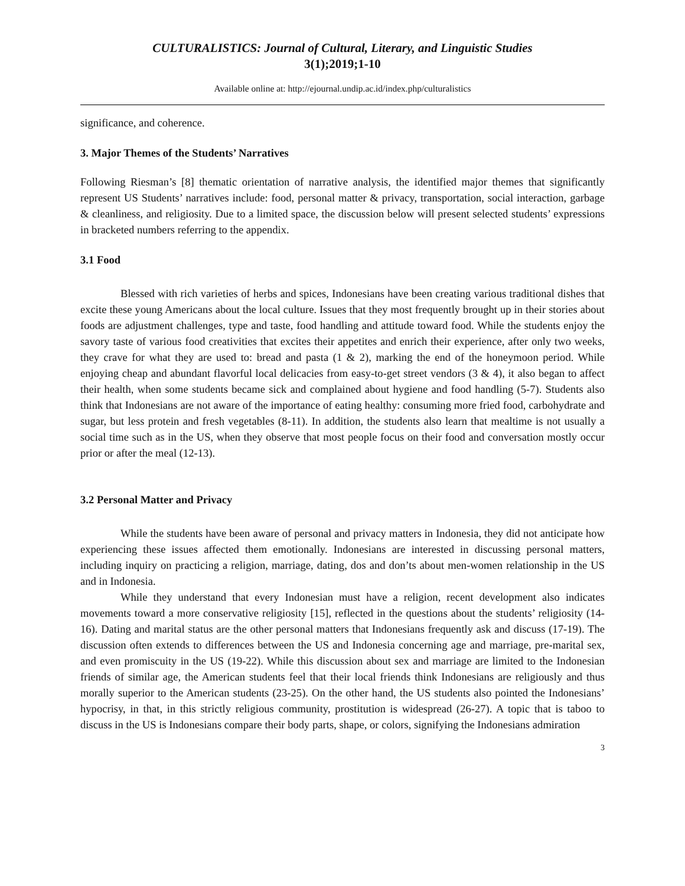CULTURALISTICS: Journal of Cultural, Literary, and Linguistic Studies
3(1);2019;1-10
Available online at: http://ejournal.undip.ac.id/index.php/culturalistics
significance, and coherence.
3. Major Themes of the Students’ Narratives
Following Riesman’s [8] thematic orientation of narrative analysis, the identified major themes that significantly represent US Students’ narratives include: food, personal matter & privacy, transportation, social interaction, garbage & cleanliness, and religiosity. Due to a limited space, the discussion below will present selected students’ expressions in bracketed numbers referring to the appendix.
3.1 Food
Blessed with rich varieties of herbs and spices, Indonesians have been creating various traditional dishes that excite these young Americans about the local culture. Issues that they most frequently brought up in their stories about foods are adjustment challenges, type and taste, food handling and attitude toward food. While the students enjoy the savory taste of various food creativities that excites their appetites and enrich their experience, after only two weeks, they crave for what they are used to: bread and pasta (1 & 2), marking the end of the honeymoon period. While enjoying cheap and abundant flavorful local delicacies from easy-to-get street vendors (3 & 4), it also began to affect their health, when some students became sick and complained about hygiene and food handling (5-7). Students also think that Indonesians are not aware of the importance of eating healthy: consuming more fried food, carbohydrate and sugar, but less protein and fresh vegetables (8-11). In addition, the students also learn that mealtime is not usually a social time such as in the US, when they observe that most people focus on their food and conversation mostly occur prior or after the meal (12-13).
3.2 Personal Matter and Privacy
While the students have been aware of personal and privacy matters in Indonesia, they did not anticipate how experiencing these issues affected them emotionally. Indonesians are interested in discussing personal matters, including inquiry on practicing a religion, marriage, dating, dos and don’ts about men-women relationship in the US and in Indonesia.
While they understand that every Indonesian must have a religion, recent development also indicates movements toward a more conservative religiosity [15], reflected in the questions about the students’ religiosity (14-16). Dating and marital status are the other personal matters that Indonesians frequently ask and discuss (17-19). The discussion often extends to differences between the US and Indonesia concerning age and marriage, pre-marital sex, and even promiscuity in the US (19-22). While this discussion about sex and marriage are limited to the Indonesian friends of similar age, the American students feel that their local friends think Indonesians are religiously and thus morally superior to the American students (23-25). On the other hand, the US students also pointed the Indonesians’ hypocrisy, in that, in this strictly religious community, prostitution is widespread (26-27). A topic that is taboo to discuss in the US is Indonesians compare their body parts, shape, or colors, signifying the Indonesians admiration
3